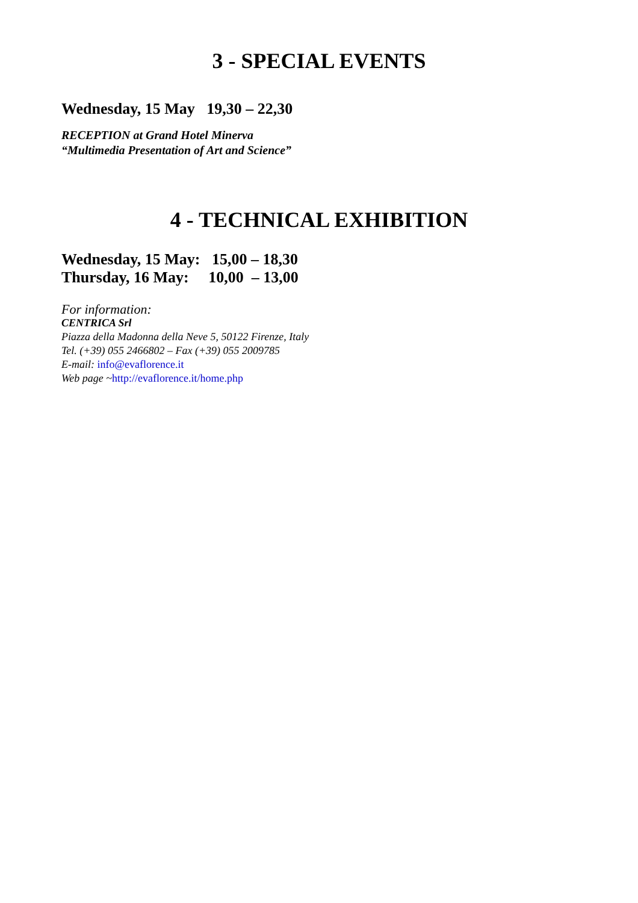3 - SPECIAL EVENTS
Wednesday, 15 May 19,30 – 22,30
RECEPTION at Grand Hotel Minerva
“Multimedia Presentation of Art and Science”
4 - TECHNICAL EXHIBITION
Wednesday, 15 May: 15,00 – 18,30
Thursday, 16 May: 10,00 – 13,00
For information:
CENTRICA Srl
Piazza della Madonna della Neve 5, 50122 Firenze, Italy
Tel. (+39) 055 2466802 – Fax (+39) 055 2009785
E-mail: info@evaflorence.it
Web page ~http://evaflorence.it/home.php